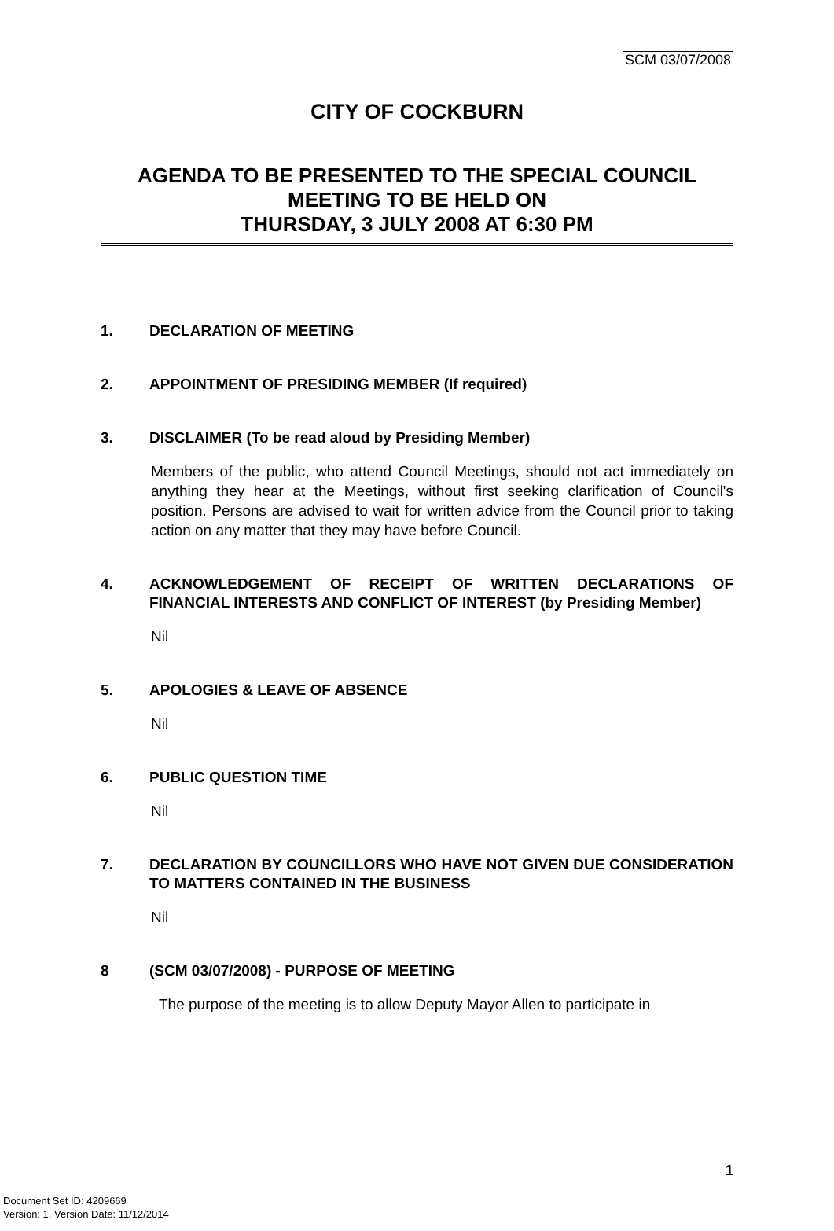SCM 03/07/2008
CITY OF COCKBURN
AGENDA TO BE PRESENTED TO THE SPECIAL COUNCIL MEETING TO BE HELD ON
THURSDAY, 3 JULY 2008 AT 6:30 PM
1. DECLARATION OF MEETING
2. APPOINTMENT OF PRESIDING MEMBER (If required)
3. DISCLAIMER (To be read aloud by Presiding Member)
Members of the public, who attend Council Meetings, should not act immediately on anything they hear at the Meetings, without first seeking clarification of Council's position. Persons are advised to wait for written advice from the Council prior to taking action on any matter that they may have before Council.
4. ACKNOWLEDGEMENT OF RECEIPT OF WRITTEN DECLARATIONS OF FINANCIAL INTERESTS AND CONFLICT OF INTEREST (by Presiding Member)
Nil
5. APOLOGIES & LEAVE OF ABSENCE
Nil
6. PUBLIC QUESTION TIME
Nil
7. DECLARATION BY COUNCILLORS WHO HAVE NOT GIVEN DUE CONSIDERATION TO MATTERS CONTAINED IN THE BUSINESS
Nil
8 (SCM 03/07/2008) - PURPOSE OF MEETING
The purpose of the meeting is to allow Deputy Mayor Allen to participate in
1
Document Set ID: 4209669
Version: 1, Version Date: 11/12/2014